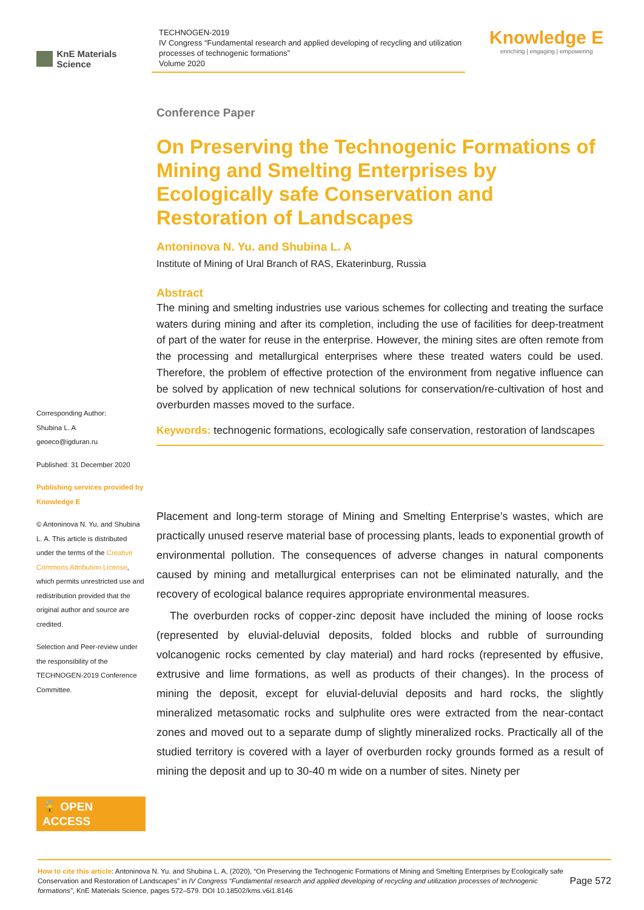KnE Materials Science
TECHNOGEN-2019
IV Congress “Fundamental research and applied developing of recycling and utilization processes of technogenic formations”
Volume 2020
Knowledge E
enriching | engaging | empowering
Corresponding Author:
Shubina L. A
geoeco@igduran.ru
Published: 31 December 2020
Publishing services provided by Knowledge E
© Antoninova N. Yu. and Shubina L. A. This article is distributed under the terms of the Creative Commons Attribution License, which permits unrestricted use and redistribution provided that the original author and source are credited.
Selection and Peer-review under the responsibility of the TECHNOGEN-2019 Conference Committee.
🔓 OPEN ACCESS
Conference Paper
On Preserving the Technogenic Formations of Mining and Smelting Enterprises by Ecologically safe Conservation and Restoration of Landscapes
Antoninova N. Yu. and Shubina L. A
Institute of Mining of Ural Branch of RAS, Ekaterinburg, Russia
Abstract
The mining and smelting industries use various schemes for collecting and treating the surface waters during mining and after its completion, including the use of facilities for deep-treatment of part of the water for reuse in the enterprise. However, the mining sites are often remote from the processing and metallurgical enterprises where these treated waters could be used. Therefore, the problem of effective protection of the environment from negative influence can be solved by application of new technical solutions for conservation/re-cultivation of host and overburden masses moved to the surface.
Keywords: technogenic formations, ecologically safe conservation, restoration of landscapes
Placement and long-term storage of Mining and Smelting Enterprise’s wastes, which are practically unused reserve material base of processing plants, leads to exponential growth of environmental pollution. The consequences of adverse changes in natural components caused by mining and metallurgical enterprises can not be eliminated naturally, and the recovery of ecological balance requires appropriate environmental measures.
The overburden rocks of copper-zinc deposit have included the mining of loose rocks (represented by eluvial-deluvial deposits, folded blocks and rubble of surrounding volcanogenic rocks cemented by clay material) and hard rocks (represented by effusive, extrusive and lime formations, as well as products of their changes). In the process of mining the deposit, except for eluvial-deluvial deposits and hard rocks, the slightly mineralized metasomatic rocks and sulphulite ores were extracted from the near-contact zones and moved out to a separate dump of slightly mineralized rocks. Practically all of the studied territory is covered with a layer of overburden rocky grounds formed as a result of mining the deposit and up to 30-40 m wide on a number of sites. Ninety per
How to cite this article: Antoninova N. Yu. and Shubina L. A, (2020), “On Preserving the Technogenic Formations of Mining and Smelting Enterprises by Ecologically safe Conservation and Restoration of Landscapes” in IV Congress “Fundamental research and applied developing of recycling and utilization processes of technogenic formations”, KnE Materials Science, pages 572–579. DOI 10.18502/kms.v6i1.8146
Page 572